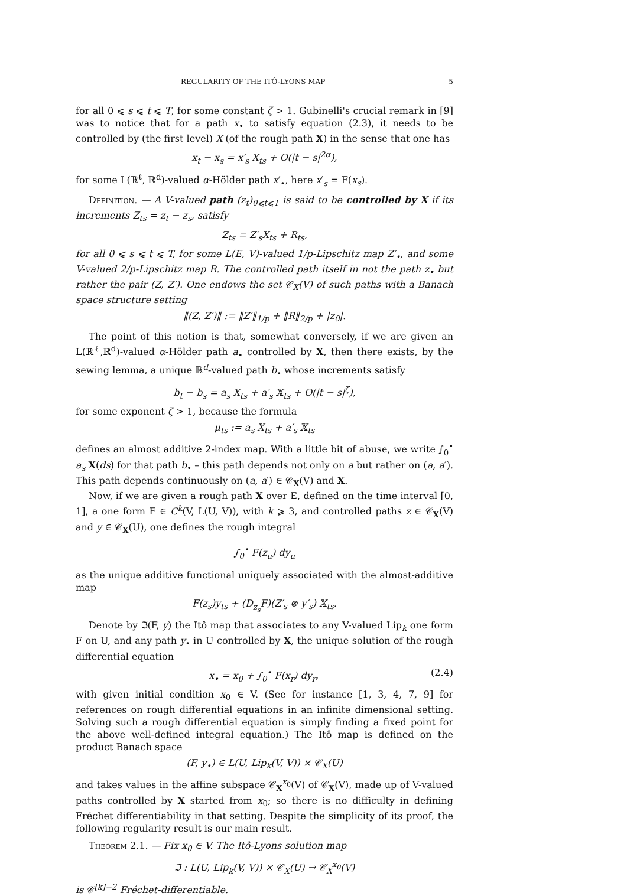REGULARITY OF THE ITÔ-LYONS MAP 5
for all 0 ⩽ s ⩽ t ⩽ T, for some constant ζ > 1. Gubinelli's crucial remark in [9] was to notice that for a path x<sub>•</sub> to satisfy equation (2.3), it needs to be controlled by (the first level) X (of the rough path X) in the sense that one has
x<sub>t</sub> − x<sub>s</sub> = x′<sub>s</sub> X<sub>ts</sub> + O(|t − s|<sup>2α</sup>),
for some L(ℝ<sup>ℓ</sup>, ℝ<sup>d</sup>)-valued α-Hölder path x′<sub>•</sub>, here x′<sub>s</sub> = F(x<sub>s</sub>).
Definition. — A V-valued path (z<sub>t</sub>)<sub>0⩽t⩽T</sub> is said to be controlled by X if its increments Z<sub>ts</sub> = z<sub>t</sub> − z<sub>s</sub>, satisfy
Z<sub>ts</sub> = Z′<sub>s</sub>X<sub>ts</sub> + R<sub>ts</sub>,
for all 0 ⩽ s ⩽ t ⩽ T, for some L(E, V)-valued 1/p-Lipschitz map Z′<sub>•</sub>, and some V-valued 2/p-Lipschitz map R. The controlled path itself in not the path z<sub>•</sub> but rather the pair (Z, Z′). One endows the set 𝒞<sub>X</sub>(V) of such paths with a Banach space structure setting
‖(Z, Z′)‖ := ‖Z′‖<sub>1/p</sub> + ‖R‖<sub>2/p</sub> + |z<sub>0</sub>|.
The point of this notion is that, somewhat conversely, if we are given an L(ℝ<sup>ℓ</sup>,ℝ<sup>d</sup>)-valued α-Hölder path a<sub>•</sub> controlled by X, then there exists, by the sewing lemma, a unique ℝ<sup>d</sup>-valued path b<sub>•</sub> whose increments satisfy
b<sub>t</sub> − b<sub>s</sub> = a<sub>s</sub> X<sub>ts</sub> + a′<sub>s</sub> 𝕏<sub>ts</sub> + O(|t − s|<sup>ζ</sup>),
for some exponent ζ > 1, because the formula
μ<sub>ts</sub> := a<sub>s</sub> X<sub>ts</sub> + a′<sub>s</sub> 𝕏<sub>ts</sub>
defines an almost additive 2-index map. With a little bit of abuse, we write ∫<sub>0</sub><sup>•</sup> a<sub>s</sub> X(ds) for that path b<sub>•</sub> – this path depends not only on a but rather on (a, a′). This path depends continuously on (a, a′) ∈ 𝒞<sub>X</sub>(V) and X.
Now, if we are given a rough path X over E, defined on the time interval [0, 1], a one form F ∈ C<sup>k</sup>(V, L(U, V)), with k ⩾ 3, and controlled paths z ∈ 𝒞<sub>X</sub>(V) and y ∈ 𝒞<sub>X</sub>(U), one defines the rough integral
∫<sub>0</sub><sup>•</sup> F(z<sub>u</sub>) dy<sub>u</sub>
as the unique additive functional uniquely associated with the almost-additive map
F(z<sub>s</sub>)y<sub>ts</sub> + (D<sub>z<sub>s</sub></sub>F)(Z′<sub>s</sub> ⊗ y′<sub>s</sub>) 𝕏<sub>ts</sub>.
Denote by ℑ(F, y) the Itô map that associates to any V-valued Lip<sub>k</sub> one form F on U, and any path y<sub>•</sub> in U controlled by X, the unique solution of the rough differential equation
x<sub>•</sub> = x<sub>0</sub> + ∫<sub>0</sub><sup>•</sup> F(x<sub>r</sub>) dy<sub>r</sub>, (2.4)
with given initial condition x<sub>0</sub> ∈ V. (See for instance [1, 3, 4, 7, 9] for references on rough differential equations in an infinite dimensional setting. Solving such a rough differential equation is simply finding a fixed point for the above well-defined integral equation.) The Itô map is defined on the product Banach space
(F, y<sub>•</sub>) ∈ L(U, Lip<sub>k</sub>(V, V)) × 𝒞<sub>X</sub>(U)
and takes values in the affine subspace 𝒞<sub>X</sub><sup>x<sub>0</sub></sup>(V) of 𝒞<sub>X</sub>(V), made up of V-valued paths controlled by X started from x<sub>0</sub>; so there is no difficulty in defining Fréchet differentiability in that setting. Despite the simplicity of its proof, the following regularity result is our main result.
Theorem 2.1. — Fix x<sub>0</sub> ∈ V. The Itô-Lyons solution map
ℑ : L(U, Lip<sub>k</sub>(V, V)) × 𝒞<sub>X</sub>(U) → 𝒞<sub>X</sub><sup>x<sub>0</sub></sup>(V)
is 𝒞<sup>[k]−2</sup> Fréchet-differentiable.